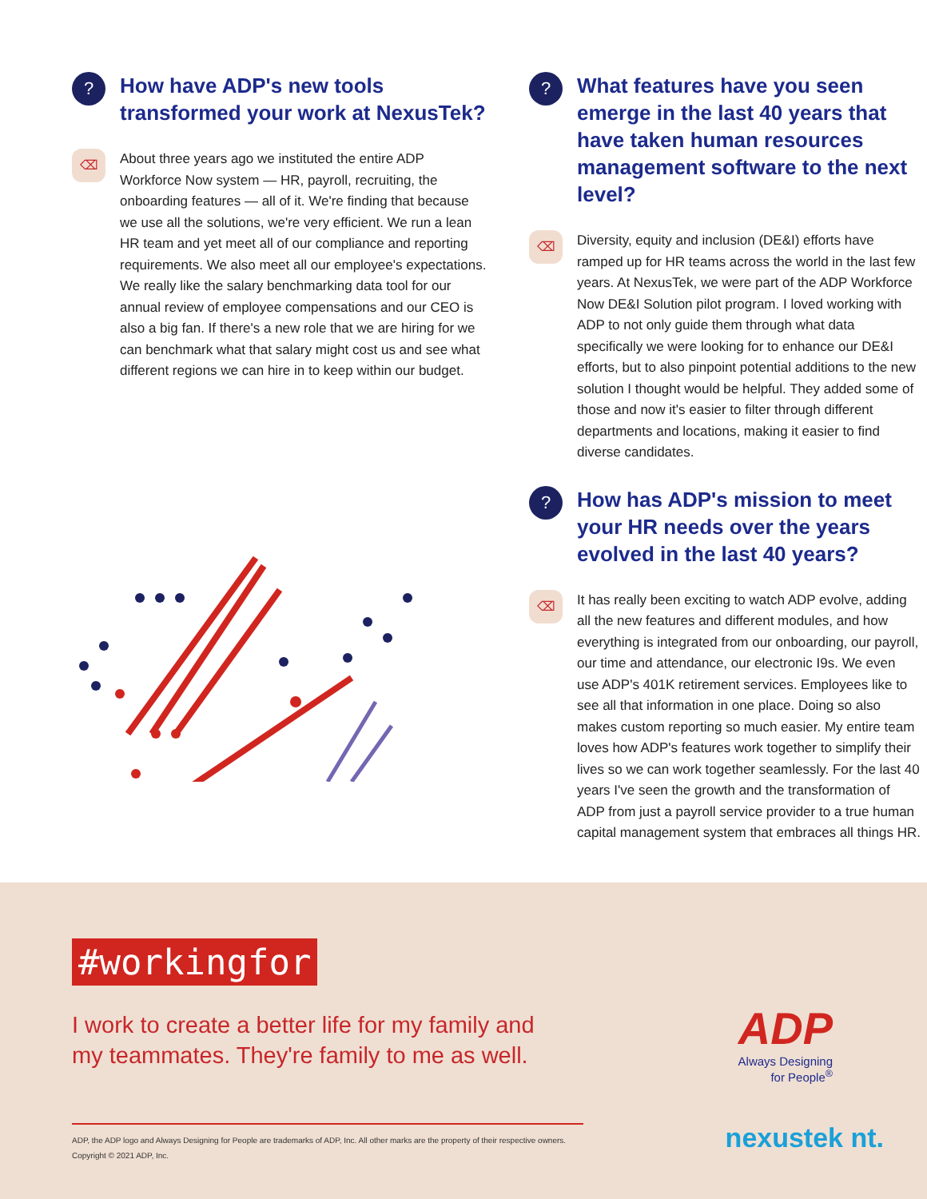?
How have ADP's new tools transformed your work at NexusTek?
⌫
About three years ago we instituted the entire ADP Workforce Now system — HR, payroll, recruiting, the onboarding features — all of it. We're finding that because we use all the solutions, we're very efficient. We run a lean HR team and yet meet all of our compliance and reporting requirements. We also meet all our employee's expectations. We really like the salary benchmarking data tool for our annual review of employee compensations and our CEO is also a big fan. If there's a new role that we are hiring for we can benchmark what that salary might cost us and see what different regions we can hire in to keep within our budget.
?
What features have you seen emerge in the last 40 years that have taken human resources management software to the next level?
⌫
Diversity, equity and inclusion (DE&I) efforts have ramped up for HR teams across the world in the last few years. At NexusTek, we were part of the ADP Workforce Now DE&I Solution pilot program. I loved working with ADP to not only guide them through what data specifically we were looking for to enhance our DE&I efforts, but to also pinpoint potential additions to the new solution I thought would be helpful. They added some of those and now it's easier to filter through different departments and locations, making it easier to find diverse candidates.
?
How has ADP's mission to meet your HR needs over the years evolved in the last 40 years?
⌫
It has really been exciting to watch ADP evolve, adding all the new features and different modules, and how everything is integrated from our onboarding, our payroll, our time and attendance, our electronic I9s. We even use ADP's 401K retirement services. Employees like to see all that information in one place. Doing so also makes custom reporting so much easier. My entire team loves how ADP's features work together to simplify their lives so we can work together seamlessly. For the last 40 years I've seen the growth and the transformation of ADP from just a payroll service provider to a true human capital management system that embraces all things HR.
#workingfor
I work to create a better life for my family and my teammates. They're family to me as well.
ADP, the ADP logo and Always Designing for People are trademarks of ADP, Inc. All other marks are the property of their respective owners.
Copyright © 2021 ADP, Inc.
ADP
Always Designing
for People<sup>®</sup>
nexustek nt.